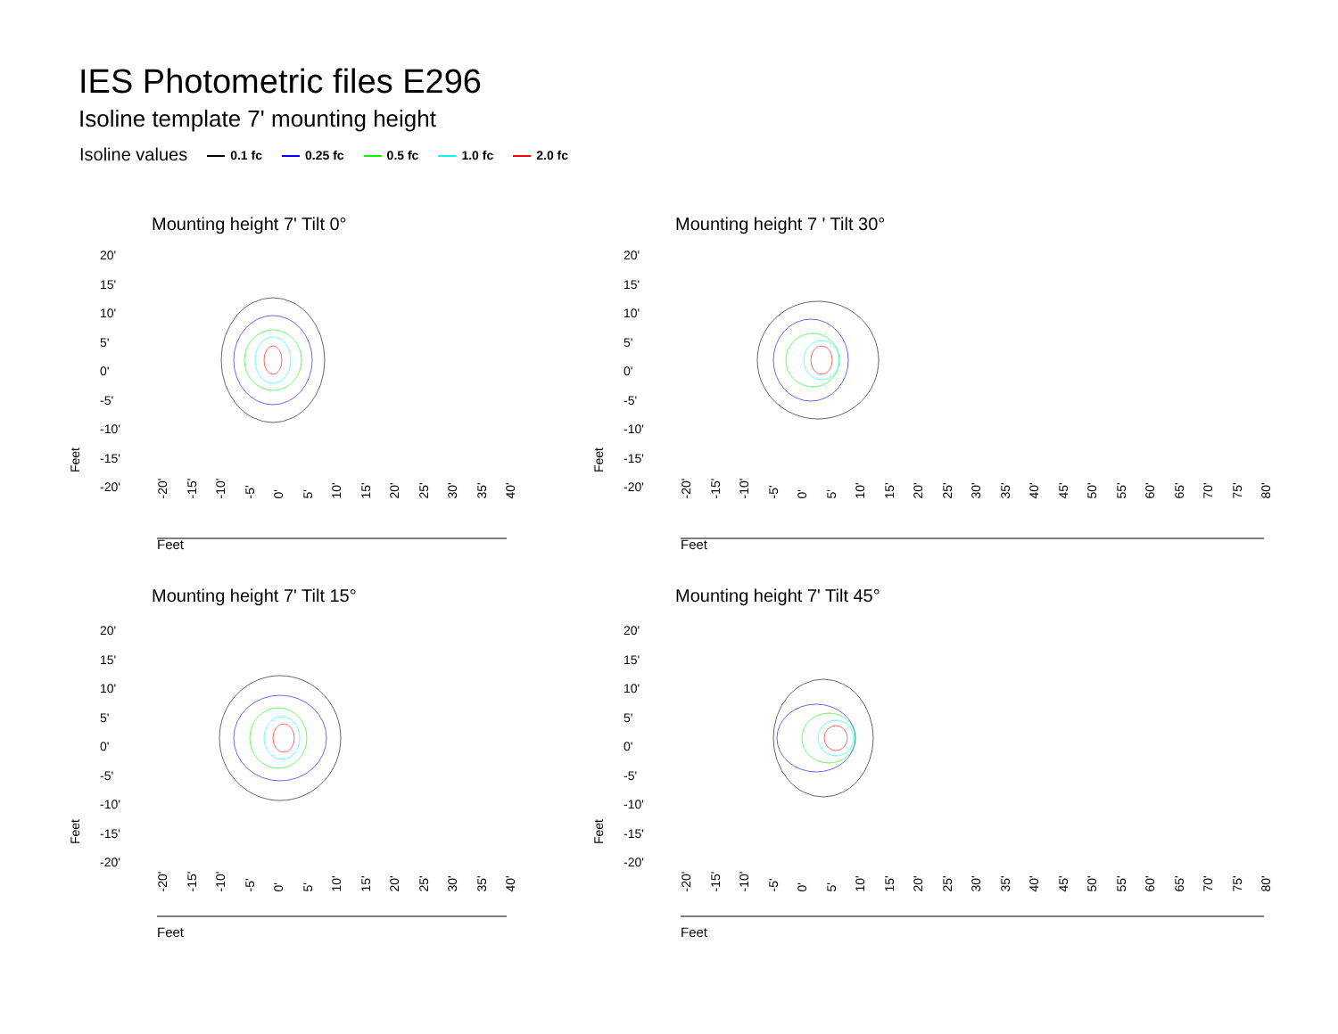IES Photometric files E296
Isoline template 7' mounting height
Isoline values 0.1 fc 0.25 fc 0.5 fc 1.0 fc 2.0 fc
Mounting height 7' Tilt 0°
20'
15'
10'
5'
0'
-5'
-10'
-15'
-20'
Feet
-20' -15' -10' -5' 0' 5' 10' 15' 20' 25' 30' 35' 40'
Feet
Mounting height 7 ' Tilt 30°
20'
15'
10'
5'
0'
-5'
-10'
-15'
-20'
Feet
-20' -15' -10' -5' 0' 5' 10' 15' 20' 25' 30' 35' 40' 45' 50' 55' 60' 65' 70' 75' 80'
Feet
Mounting height 7' Tilt 15°
20'
15'
10'
5'
0'
-5'
-10'
-15'
-20'
Feet
-20' -15' -10' -5' 0' 5' 10' 15' 20' 25' 30' 35' 40'
Feet
Mounting height 7' Tilt 45°
20'
15'
10'
5'
0'
-5'
-10'
-15'
-20'
Feet
-20' -15' -10' -5' 0' 5' 10' 15' 20' 25' 30' 35' 40' 45' 50' 55' 60' 65' 70' 75' 80'
Feet